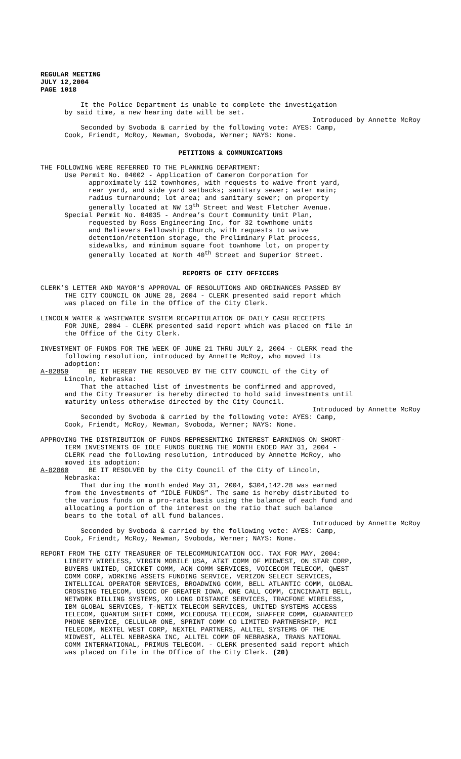REGULAR MEETING JULY 12,2004 PAGE 1018
It the Police Department is unable to complete the investigation by said time, a new hearing date will be set.
Introduced by Annette McRoy
Seconded by Svoboda & carried by the following vote: AYES: Camp, Cook, Friendt, McRoy, Newman, Svoboda, Werner; NAYS: None.
PETITIONS & COMMUNICATIONS
THE FOLLOWING WERE REFERRED TO THE PLANNING DEPARTMENT: Use Permit No. 04002 - Application of Cameron Corporation for approximately 112 townhomes, with requests to waive front yard, rear yard, and side yard setbacks; sanitary sewer; water main; radius turnaround; lot area; and sanitary sewer; on property generally located at NW 13<sup>th</sup> Street and West Fletcher Avenue. Special Permit No. 04035 - Andrea’s Court Community Unit Plan, requested by Ross Engineering Inc, for 32 townhome units and Believers Fellowship Church, with requests to waive detention/retention storage, the Preliminary Plat process, sidewalks, and minimum square foot townhome lot, on property generally located at North 40<sup>th</sup> Street and Superior Street.
REPORTS OF CITY OFFICERS
CLERK’S LETTER AND MAYOR’S APPROVAL OF RESOLUTIONS AND ORDINANCES PASSED BY THE CITY COUNCIL ON JUNE 28, 2004 - CLERK presented said report which was placed on file in the Office of the City Clerk.
LINCOLN WATER & WASTEWATER SYSTEM RECAPITULATION OF DAILY CASH RECEIPTS FOR JUNE, 2004 - CLERK presented said report which was placed on file in the Office of the City Clerk.
INVESTMENT OF FUNDS FOR THE WEEK OF JUNE 21 THRU JULY 2, 2004 - CLERK read the following resolution, introduced by Annette McRoy, who moved its adoption: A-82859 BE IT HEREBY THE RESOLVED BY THE CITY COUNCIL of the City of Lincoln, Nebraska: That the attached list of investments be confirmed and approved, and the City Treasurer is hereby directed to hold said investments until maturity unless otherwise directed by the City Council.
Introduced by Annette McRoy
Seconded by Svoboda & carried by the following vote: AYES: Camp, Cook, Friendt, McRoy, Newman, Svoboda, Werner; NAYS: None.
APPROVING THE DISTRIBUTION OF FUNDS REPRESENTING INTEREST EARNINGS ON SHORT- TERM INVESTMENTS OF IDLE FUNDS DURING THE MONTH ENDED MAY 31, 2004 - CLERK read the following resolution, introduced by Annette McRoy, who moved its adoption: A-82860 BE IT RESOLVED by the City Council of the City of Lincoln, Nebraska: That during the month ended May 31, 2004, $304,142.28 was earned from the investments of “IDLE FUNDS”. The same is hereby distributed to the various funds on a pro-rata basis using the balance of each fund and allocating a portion of the interest on the ratio that such balance bears to the total of all fund balances.
Introduced by Annette McRoy
Seconded by Svoboda & carried by the following vote: AYES: Camp, Cook, Friendt, McRoy, Newman, Svoboda, Werner; NAYS: None.
REPORT FROM THE CITY TREASURER OF TELECOMMUNICATION OCC. TAX FOR MAY, 2004: LIBERTY WIRELESS, VIRGIN MOBILE USA, AT&T COMM OF MIDWEST, ON STAR CORP, BUYERS UNITED, CRICKET COMM, ACN COMM SERVICES, VOICECOM TELECOM, QWEST COMM CORP, WORKING ASSETS FUNDING SERVICE, VERIZON SELECT SERVICES, INTELLICAL OPERATOR SERVICES, BROADWING COMM, BELL ATLANTIC COMM, GLOBAL CROSSING TELECOM, USCOC OF GREATER IOWA, ONE CALL COMM, CINCINNATI BELL, NETWORK BILLING SYSTEMS, XO LONG DISTANCE SERVICES, TRACFONE WIRELESS, IBM GLOBAL SERVICES, T-NETIX TELECOM SERVICES, UNITED SYSTEMS ACCESS TELECOM, QUANTUM SHIFT COMM, MCLEODUSA TELECOM, SHAFFER COMM, GUARANTEED PHONE SERVICE, CELLULAR ONE, SPRINT COMM CO LIMITED PARTNERSHIP, MCI TELECOM, NEXTEL WEST CORP, NEXTEL PARTNERS, ALLTEL SYSTEMS OF THE MIDWEST, ALLTEL NEBRASKA INC, ALLTEL COMM OF NEBRASKA, TRANS NATIONAL COMM INTERNATIONAL, PRIMUS TELECOM. - CLERK presented said report which was placed on file in the Office of the City Clerk. (20)